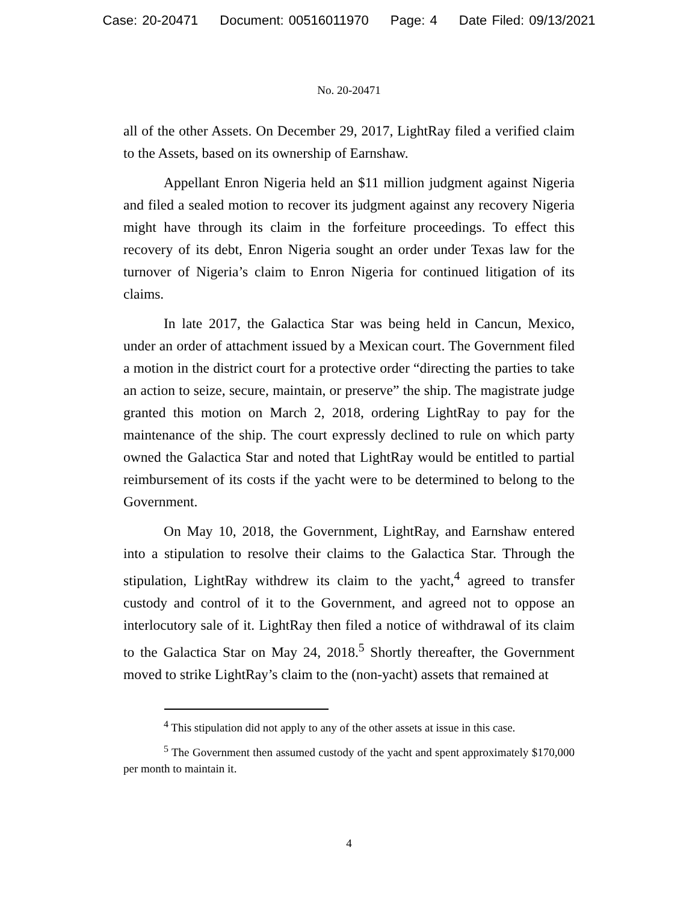Case: 20-20471 Document: 00516011970 Page: 4 Date Filed: 09/13/2021
No. 20-20471
all of the other Assets. On December 29, 2017, LightRay filed a verified claim to the Assets, based on its ownership of Earnshaw.
Appellant Enron Nigeria held an $11 million judgment against Nigeria and filed a sealed motion to recover its judgment against any recovery Nigeria might have through its claim in the forfeiture proceedings. To effect this recovery of its debt, Enron Nigeria sought an order under Texas law for the turnover of Nigeria’s claim to Enron Nigeria for continued litigation of its claims.
In late 2017, the Galactica Star was being held in Cancun, Mexico, under an order of attachment issued by a Mexican court. The Government filed a motion in the district court for a protective order “directing the parties to take an action to seize, secure, maintain, or preserve” the ship. The magistrate judge granted this motion on March 2, 2018, ordering LightRay to pay for the maintenance of the ship. The court expressly declined to rule on which party owned the Galactica Star and noted that LightRay would be entitled to partial reimbursement of its costs if the yacht were to be determined to belong to the Government.
On May 10, 2018, the Government, LightRay, and Earnshaw entered into a stipulation to resolve their claims to the Galactica Star. Through the stipulation, LightRay withdrew its claim to the yacht,<sup>4</sup> agreed to transfer custody and control of it to the Government, and agreed not to oppose an interlocutory sale of it. LightRay then filed a notice of withdrawal of its claim to the Galactica Star on May 24, 2018.<sup>5</sup> Shortly thereafter, the Government moved to strike LightRay’s claim to the (non-yacht) assets that remained at
<sup>4</sup> This stipulation did not apply to any of the other assets at issue in this case.
<sup>5</sup> The Government then assumed custody of the yacht and spent approximately $170,000 per month to maintain it.
4